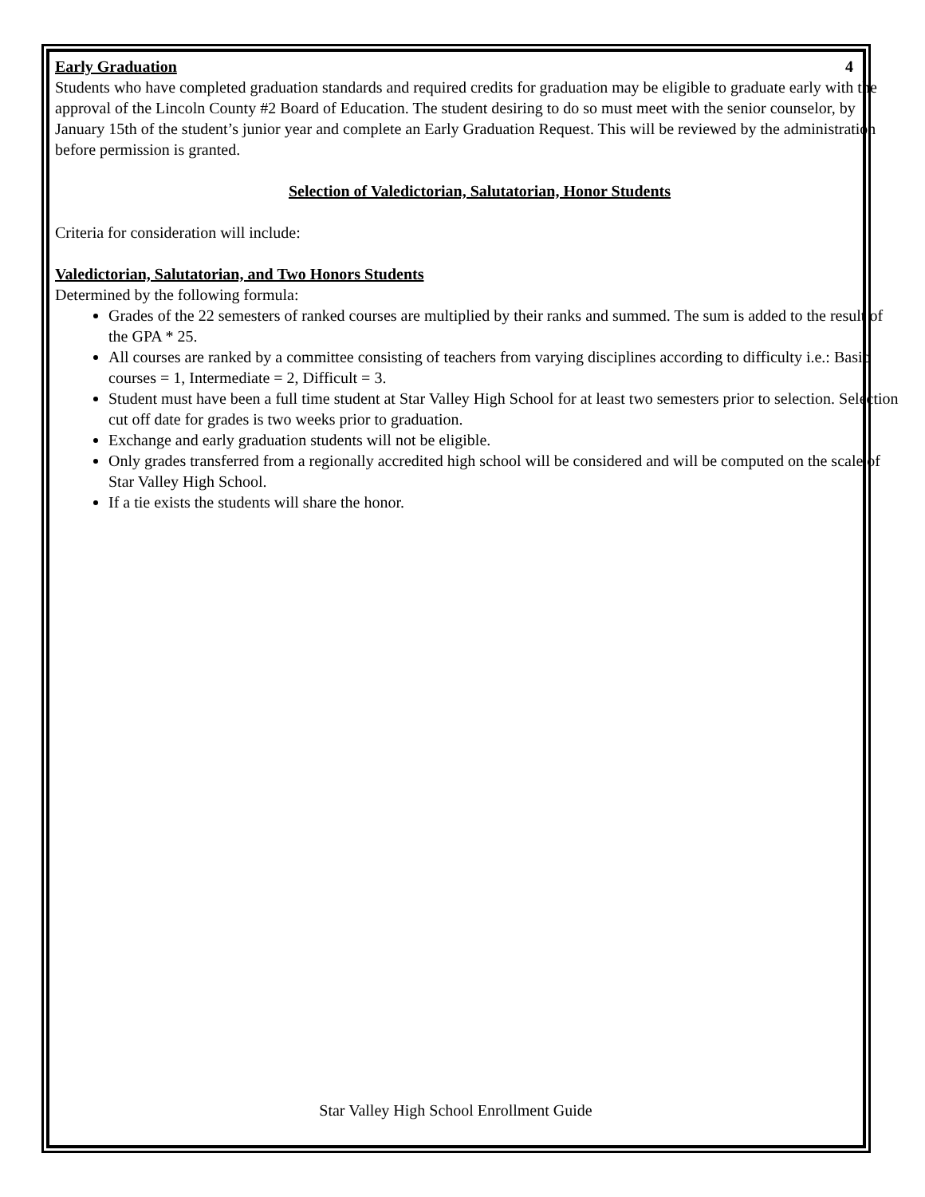4
Early Graduation
Students who have completed graduation standards and required credits for graduation may be eligible to graduate early with the approval of the Lincoln County #2 Board of Education. The student desiring to do so must meet with the senior counselor, by January 15th of the student’s junior year and complete an Early Graduation Request. This will be reviewed by the administration before permission is granted.
Selection of Valedictorian, Salutatorian, Honor Students
Criteria for consideration will include:
Valedictorian, Salutatorian, and Two Honors Students
Determined by the following formula:
Grades of the 22 semesters of ranked courses are multiplied by their ranks and summed. The sum is added to the result of the GPA * 25.
All courses are ranked by a committee consisting of teachers from varying disciplines according to difficulty i.e.: Basic courses = 1, Intermediate = 2, Difficult = 3.
Student must have been a full time student at Star Valley High School for at least two semesters prior to selection. Selection cut off date for grades is two weeks prior to graduation.
Exchange and early graduation students will not be eligible.
Only grades transferred from a regionally accredited high school will be considered and will be computed on the scale of Star Valley High School.
If a tie exists the students will share the honor.
Star Valley High School Enrollment Guide